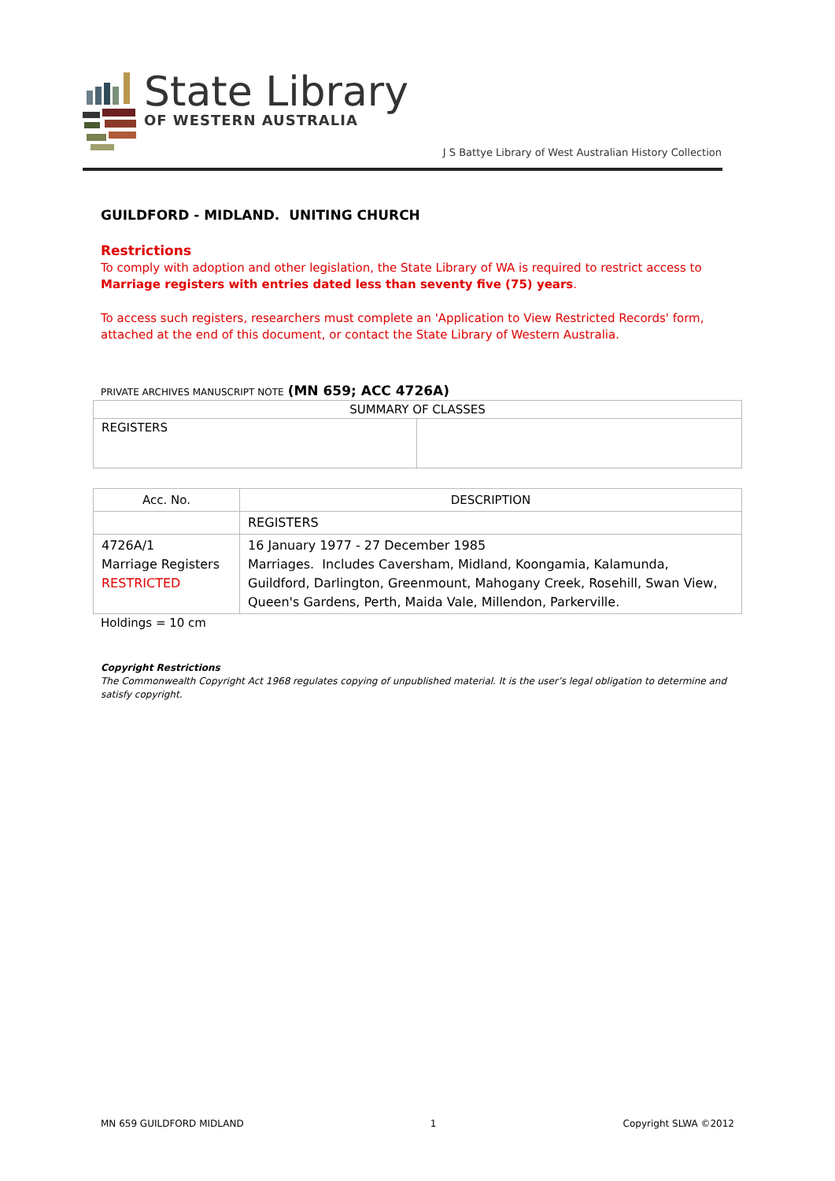State Library
OF WESTERN AUSTRALIA
J S Battye Library of West Australian History Collection
GUILDFORD - MIDLAND. UNITING CHURCH
Restrictions
To comply with adoption and other legislation, the State Library of WA is required to restrict access to Marriage registers with entries dated less than seventy five (75) years.
To access such registers, researchers must complete an 'Application to View Restricted Records' form, attached at the end of this document, or contact the State Library of Western Australia.
PRIVATE ARCHIVES MANUSCRIPT NOTE (MN 659; ACC 4726A)
| SUMMARY OF CLASSES | |
| --- | --- |
| REGISTERS | |
| Acc. No. | DESCRIPTION |
| --- | --- |
| | REGISTERS |
| 4726A/1 Marriage Registers RESTRICTED | 16 January 1977 - 27 December 1985 Marriages. Includes Caversham, Midland, Koongamia, Kalamunda, Guildford, Darlington, Greenmount, Mahogany Creek, Rosehill, Swan View, Queen's Gardens, Perth, Maida Vale, Millendon, Parkerville. |
Holdings = 10 cm
Copyright Restrictions
The Commonwealth Copyright Act 1968 regulates copying of unpublished material. It is the user’s legal obligation to determine and satisfy copyright.
MN 659 GUILDFORD MIDLAND 1 Copyright SLWA ©2012